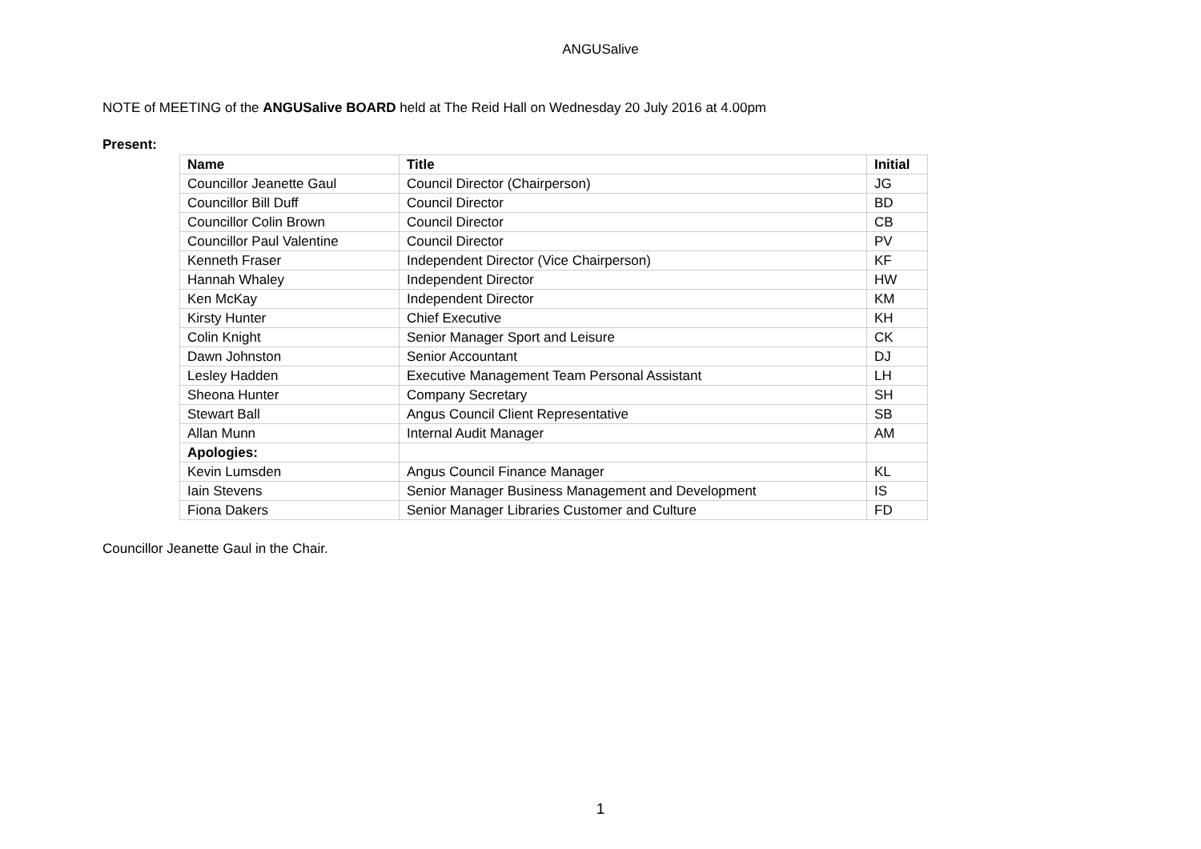ANGUSalive
NOTE of MEETING of the ANGUSalive BOARD held at The Reid Hall on Wednesday 20 July 2016 at 4.00pm
Present:
| Name | Title | Initial |
| --- | --- | --- |
| Councillor Jeanette Gaul | Council Director (Chairperson) | JG |
| Councillor Bill Duff | Council Director | BD |
| Councillor Colin Brown | Council Director | CB |
| Councillor Paul Valentine | Council Director | PV |
| Kenneth Fraser | Independent Director (Vice Chairperson) | KF |
| Hannah Whaley | Independent Director | HW |
| Ken McKay | Independent Director | KM |
| Kirsty Hunter | Chief Executive | KH |
| Colin Knight | Senior Manager Sport and Leisure | CK |
| Dawn Johnston | Senior Accountant | DJ |
| Lesley Hadden | Executive Management Team Personal Assistant | LH |
| Sheona Hunter | Company Secretary | SH |
| Stewart Ball | Angus Council Client Representative | SB |
| Allan Munn | Internal Audit Manager | AM |
| Apologies: | | |
| Kevin Lumsden | Angus Council Finance Manager | KL |
| Iain Stevens | Senior Manager Business Management and Development | IS |
| Fiona Dakers | Senior Manager Libraries Customer and Culture | FD |
Councillor Jeanette Gaul in the Chair.
1